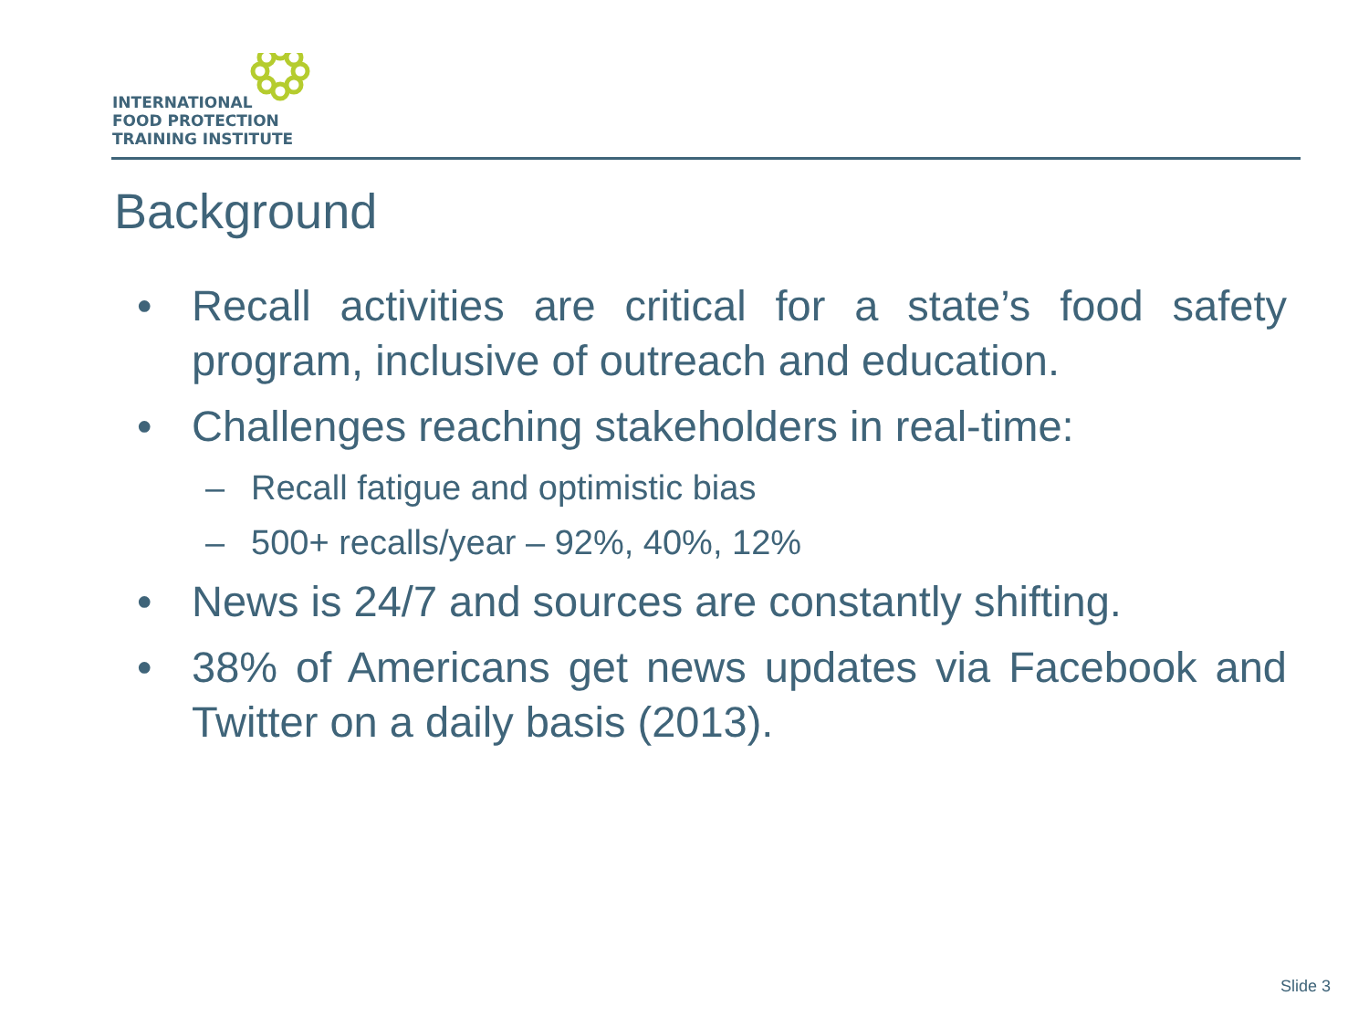INTERNATIONAL
FOOD PROTECTION
TRAINING INSTITUTE
Background
• Recall activities are critical for a state’s food safety program, inclusive of outreach and education.
• Challenges reaching stakeholders in real-time:
– Recall fatigue and optimistic bias
– 500+ recalls/year – 92%, 40%, 12%
• News is 24/7 and sources are constantly shifting.
• 38% of Americans get news updates via Facebook and Twitter on a daily basis (2013).
Slide 3